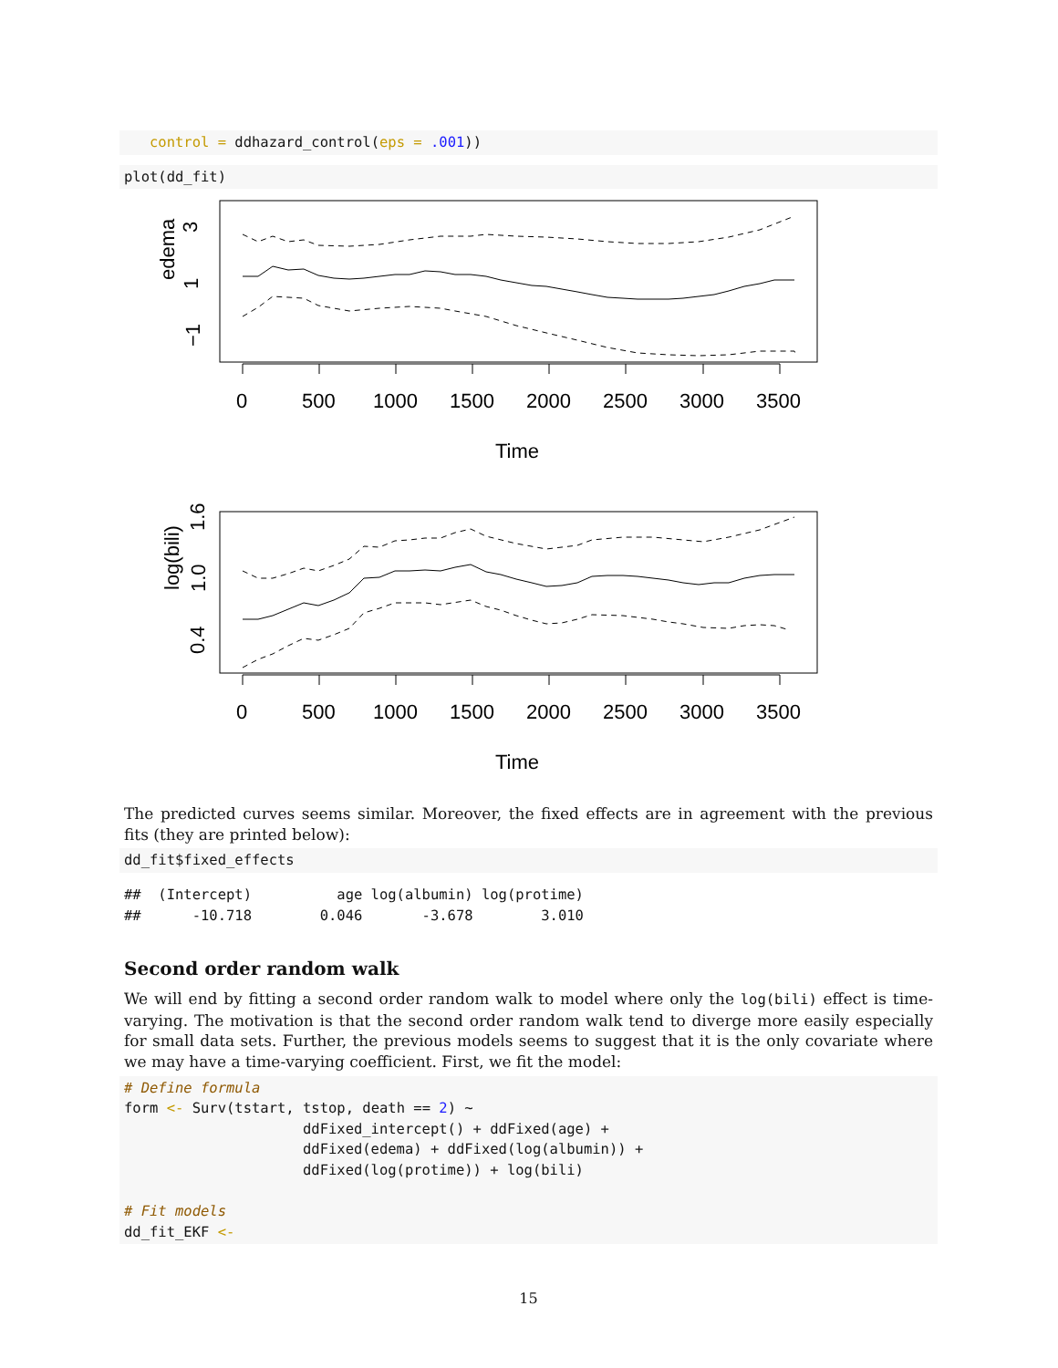control = ddhazard_control(eps = .001))
plot(dd_fit)
edema
3
1
−1
0
500
1000
1500
2000
2500
3000
3500
Time
log(bili)
1.6
1.0
0.4
0
500
1000
1500
2000
2500
3000
3500
Time
The predicted curves seems similar. Moreover, the fixed effects are in agreement with the previous fits (they are printed below):
dd_fit$fixed_effects
##  (Intercept)          age log(albumin) log(protime)
##      -10.718        0.046       -3.678        3.010
Second order random walk
We will end by fitting a second order random walk to model where only the log(bili) effect is time-varying. The motivation is that the second order random walk tend to diverge more easily especially for small data sets. Further, the previous models seems to suggest that it is the only covariate where we may have a time-varying coefficient. First, we fit the model:
# Define formula
form <- Surv(tstart, tstop, death == 2) ~
                     ddFixed_intercept() + ddFixed(age) +
                     ddFixed(edema) + ddFixed(log(albumin)) +
                     ddFixed(log(protime)) + log(bili)

# Fit models
dd_fit_EKF <-
15